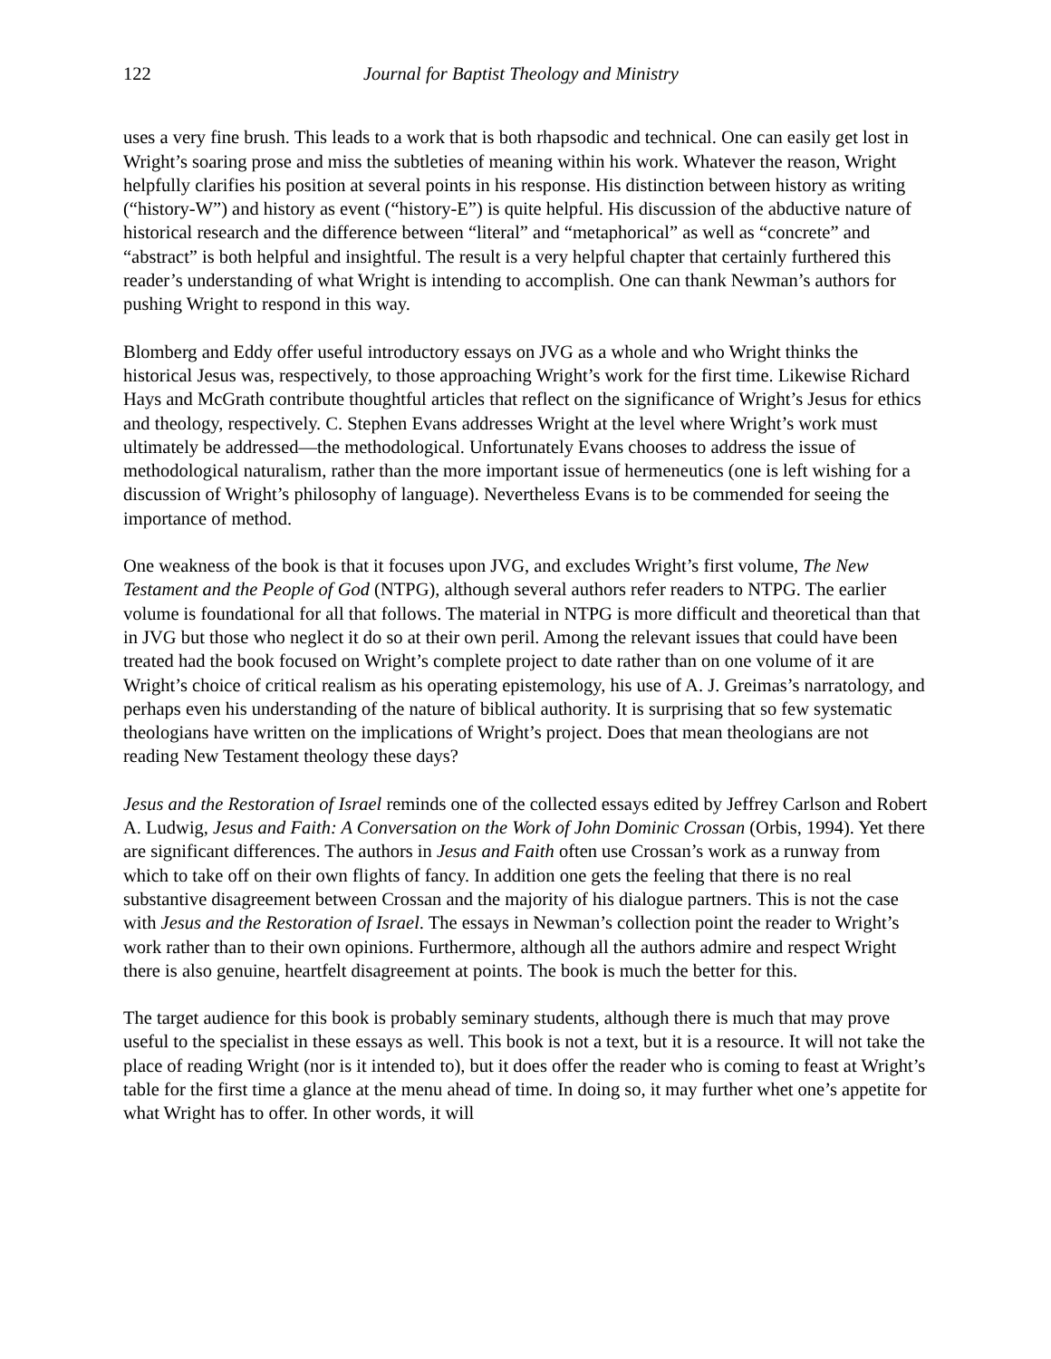122 Journal for Baptist Theology and Ministry
uses a very fine brush. This leads to a work that is both rhapsodic and technical. One can easily get lost in Wright’s soaring prose and miss the subtleties of meaning within his work. Whatever the reason, Wright helpfully clarifies his position at several points in his response. His distinction between history as writing (“history-W”) and history as event (“history-E”) is quite helpful. His discussion of the abductive nature of historical research and the difference between “literal” and “metaphorical” as well as “concrete” and “abstract” is both helpful and insightful. The result is a very helpful chapter that certainly furthered this reader’s understanding of what Wright is intending to accomplish. One can thank Newman’s authors for pushing Wright to respond in this way.
Blomberg and Eddy offer useful introductory essays on JVG as a whole and who Wright thinks the historical Jesus was, respectively, to those approaching Wright’s work for the first time. Likewise Richard Hays and McGrath contribute thoughtful articles that reflect on the significance of Wright’s Jesus for ethics and theology, respectively. C. Stephen Evans addresses Wright at the level where Wright’s work must ultimately be addressed—the methodological. Unfortunately Evans chooses to address the issue of methodological naturalism, rather than the more important issue of hermeneutics (one is left wishing for a discussion of Wright’s philosophy of language). Nevertheless Evans is to be commended for seeing the importance of method.
One weakness of the book is that it focuses upon JVG, and excludes Wright’s first volume, The New Testament and the People of God (NTPG), although several authors refer readers to NTPG. The earlier volume is foundational for all that follows. The material in NTPG is more difficult and theoretical than that in JVG but those who neglect it do so at their own peril. Among the relevant issues that could have been treated had the book focused on Wright’s complete project to date rather than on one volume of it are Wright’s choice of critical realism as his operating epistemology, his use of A. J. Greimas’s narratology, and perhaps even his understanding of the nature of biblical authority. It is surprising that so few systematic theologians have written on the implications of Wright’s project. Does that mean theologians are not reading New Testament theology these days?
Jesus and the Restoration of Israel reminds one of the collected essays edited by Jeffrey Carlson and Robert A. Ludwig, Jesus and Faith: A Conversation on the Work of John Dominic Crossan (Orbis, 1994). Yet there are significant differences. The authors in Jesus and Faith often use Crossan’s work as a runway from which to take off on their own flights of fancy. In addition one gets the feeling that there is no real substantive disagreement between Crossan and the majority of his dialogue partners. This is not the case with Jesus and the Restoration of Israel. The essays in Newman’s collection point the reader to Wright’s work rather than to their own opinions. Furthermore, although all the authors admire and respect Wright there is also genuine, heartfelt disagreement at points. The book is much the better for this.
The target audience for this book is probably seminary students, although there is much that may prove useful to the specialist in these essays as well. This book is not a text, but it is a resource. It will not take the place of reading Wright (nor is it intended to), but it does offer the reader who is coming to feast at Wright’s table for the first time a glance at the menu ahead of time. In doing so, it may further whet one’s appetite for what Wright has to offer. In other words, it will